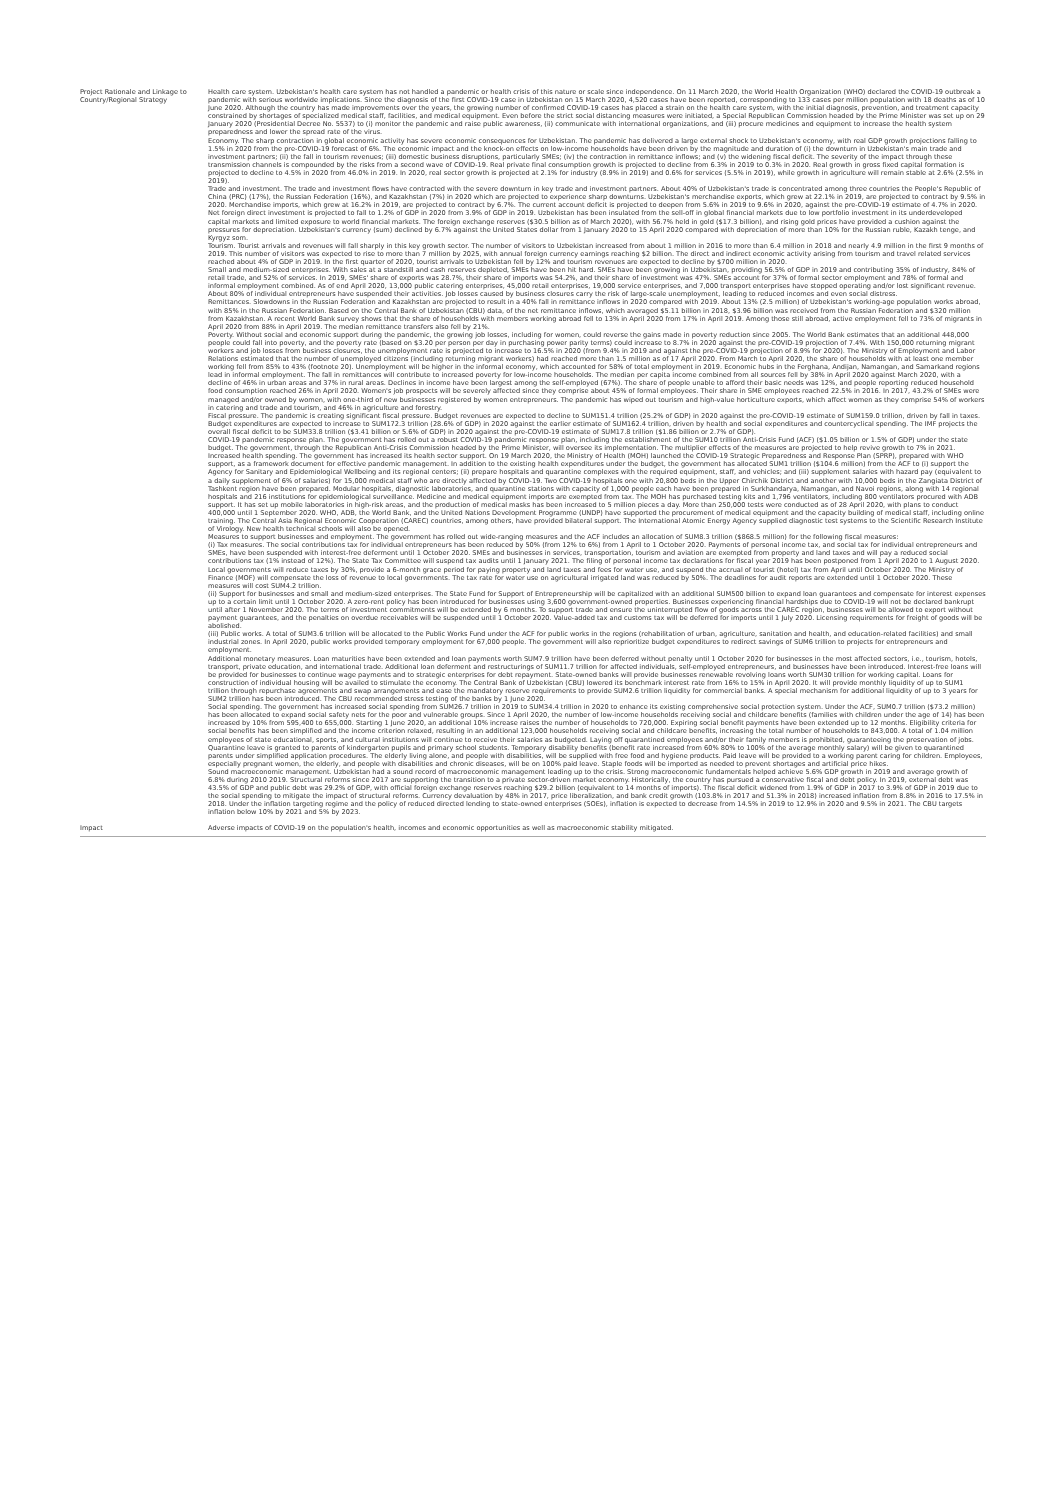| Project Rationale and Linkage to Country/Regional Strategy | Health care system. Uzbekistan's health care system has not handled a pandemic or health crisis of this nature or scale since independence. On 11 March 2020, the World Health Organization (WHO) declared the COVID-19 outbreak a pandemic with serious worldwide implications. Since the diagnosis of the first COVID-19 case in Uzbekistan on 15 March 2020, 4,520 cases have been reported, corresponding to 133 cases per million population with 18 deaths as of 10 June 2020. Although the country has made improvements over the years, the growing number of confirmed COVID-19 cases has placed a strain on the health care system, with the initial diagnosis, prevention, and treatment capacity constrained by shortages of specialized medical staff, facilities, and medical equipment. Even before the strict social distancing measures were initiated, a Special Republican Commission headed by the Prime Minister was set up on 29 January 2020 (Presidential Decree No. 5537) to (i) monitor the pandemic and raise public awareness, (ii) communicate with international organizations, and (iii) procure medicines and equipment to increase the health system preparedness and lower the spread rate of the virus. Economy. The sharp contraction in global economic activity has severe economic consequences for Uzbekistan. The pandemic has delivered a large external shock to Uzbekistan's economy, with real GDP growth projections falling to 1.5% in 2020 from the pre-COVID-19 forecast of 6%. The economic impact and the knock-on effects on low-income households have been driven by the magnitude and duration of (i) the downturn in Uzbekistan's main trade and investment partners; (ii) the fall in tourism revenues; (iii) domestic business disruptions, particularly SMEs; (iv) the contraction in remittance inflows; and (v) the widening fiscal deficit. The severity of the impact through these transmission channels is compounded by the risks from a second wave of COVID-19. Real private final consumption growth is projected to decline from 6.3% in 2019 to 0.3% in 2020. Real growth in gross fixed capital formation is projected to decline to 4.5% in 2020 from 46.0% in 2019. In 2020, real sector growth is projected at 2.1% for industry (8.9% in 2019) and 0.6% for services (5.5% in 2019), while growth in agriculture will remain stable at 2.6% (2.5% in 2019). Trade and investment. The trade and investment flows have contracted with the severe downturn in key trade and investment partners. About 40% of Uzbekistan's trade is concentrated among three countries the People's Republic of China (PRC) (17%), the Russian Federation (16%), and Kazakhstan (7%) in 2020 which are projected to experience sharp downturns. Uzbekistan's merchandise exports, which grew at 22.1% in 2019, are projected to contract by 9.5% in 2020. Merchandise imports, which grew at 16.2% in 2019, are projected to contract by 6.7%. The current account deficit is projected to deepen from 5.6% in 2019 to 9.6% in 2020, against the pre-COVID-19 estimate of 4.7% in 2020. Net foreign direct investment is projected to fall to 1.2% of GDP in 2020 from 3.9% of GDP in 2019. Uzbekistan has been insulated from the sell-off in global financial markets due to low portfolio investment in its underdeveloped capital markets and limited exposure to world financial markets. The foreign exchange reserves ($30.5 billion as of March 2020), with 56.7% held in gold ($17.3 billion), and rising gold prices have provided a cushion against the pressures for depreciation. Uzbekistan's currency (sum) declined by 6.7% against the United States dollar from 1 January 2020 to 15 April 2020 compared with depreciation of more than 10% for the Russian ruble, Kazakh tenge, and Kyrgyz som. Tourism. Tourist arrivals and revenues will fall sharply in this key growth sector. The number of visitors to Uzbekistan increased from about 1 million in 2016 to more than 6.4 million in 2018 and nearly 4.9 million in the first 9 months of 2019. This number of visitors was expected to rise to more than 7 million by 2025, with annual foreign currency earnings reaching $2 billion. The direct and indirect economic activity arising from tourism and travel related services reached about 4% of GDP in 2019. In the first quarter of 2020, tourist arrivals to Uzbekistan fell by 12% and tourism revenues are expected to decline by $700 million in 2020. Small and medium-sized enterprises. With sales at a standstill and cash reserves depleted, SMEs have been hit hard. SMEs have been growing in Uzbekistan, providing 56.5% of GDP in 2019 and contributing 35% of industry, 84% of retail trade, and 52% of services. In 2019, SMEs' share of exports was 28.7%, their share of imports was 54.2%, and their share of investment was 47%. SMEs account for 37% of formal sector employment and 78% of formal and informal employment combined. As of end April 2020, 13,000 public catering enterprises, 45,000 retail enterprises, 19,000 service enterprises, and 7,000 transport enterprises have stopped operating and/or lost significant revenue. About 80% of individual entrepreneurs have suspended their activities. Job losses caused by business closures carry the risk of large-scale unemployment, leading to reduced incomes and even social distress. Remittances. Slowdowns in the Russian Federation and Kazakhstan are projected to result in a 40% fall in remittance inflows in 2020 compared with 2019. About 13% (2.5 million) of Uzbekistan's working-age population works abroad, with 85% in the Russian Federation. Based on the Central Bank of Uzbekistan (CBU) data, of the net remittance inflows, which averaged $5.11 billion in 2018, $3.96 billion was received from the Russian Federation and $320 million from Kazakhstan. A recent World Bank survey shows that the share of households with members working abroad fell to 13% in April 2020 from 17% in April 2019. Among those still abroad, active employment fell to 73% of migrants in April 2020 from 88% in April 2019. The median remittance transfers also fell by 21%. Poverty. Without social and economic support during the pandemic, the growing job losses, including for women, could reverse the gains made in poverty reduction since 2005. The World Bank estimates that an additional 448,000 people could fall into poverty, and the poverty rate (based on $3.20 per person per day in purchasing power parity terms) could increase to 8.7% in 2020 against the pre-COVID-19 projection of 7.4%. With 150,000 returning migrant workers and job losses from business closures, the unemployment rate is projected to increase to 16.5% in 2020 (from 9.4% in 2019 and against the pre-COVID-19 projection of 8.9% for 2020). The Ministry of Employment and Labor Relations estimated that the number of unemployed citizens (including returning migrant workers) had reached more than 1.5 million as of 17 April 2020. From March to April 2020, the share of households with at least one member working fell from 85% to 43% (footnote 20). Unemployment will be higher in the informal economy, which accounted for 58% of total employment in 2019. Economic hubs in the Ferghana, Andijan, Namangan, and Samarkand regions lead in informal employment. The fall in remittances will contribute to increased poverty for low-income households. The median per capita income combined from all sources fell by 38% in April 2020 against March 2020, with a decline of 46% in urban areas and 37% in rural areas. Declines in income have been largest among the self-employed (67%). The share of people unable to afford their basic needs was 12%, and people reporting reduced household food consumption reached 26% in April 2020. Women's job prospects will be severely affected since they comprise about 45% of formal employees. Their share in SME employees reached 22.5% in 2016. In 2017, 43.2% of SMEs were managed and/or owned by women, with one-third of new businesses registered by women entrepreneurs. The pandemic has wiped out tourism and high-value horticulture exports, which affect women as they comprise 54% of workers in catering and trade and tourism, and 46% in agriculture and forestry. Fiscal pressure. The pandemic is creating significant fiscal pressure. Budget revenues are expected to decline to SUM151.4 trillion (25.2% of GDP) in 2020 against the pre-COVID-19 estimate of SUM159.0 trillion, driven by fall in taxes. Budget expenditures are expected to increase to SUM172.3 trillion (28.6% of GDP) in 2020 against the earlier estimate of SUM162.4 trillion, driven by health and social expenditures and countercyclical spending. The IMF projects the overall fiscal deficit to be SUM33.8 trillion ($3.41 billion or 5.6% of GDP) in 2020 against the pre-COVID-19 estimate of SUM17.8 trillion ($1.86 billion or 2.7% of GDP). COVID-19 pandemic response plan. The government has rolled out a robust COVID-19 pandemic response plan, including the establishment of the SUM10 trillion Anti-Crisis Fund (ACF) ($1.05 billion or 1.5% of GDP) under the state budget. The government, through the Republican Anti-Crisis Commission headed by the Prime Minister, will oversee its implementation. The multiplier effects of the measures are projected to help revive growth to 7% in 2021. Increased health spending. The government has increased its health sector support. On 19 March 2020, the Ministry of Health (MOH) launched the COVID-19 Strategic Preparedness and Response Plan (SPRP), prepared with WHO support, as a framework document for effective pandemic management. In addition to the existing health expenditures under the budget, the government has allocated SUM1 trillion ($104.6 million) from the ACF to (i) support the Agency for Sanitary and Epidemiological Wellbeing and its regional centers; (ii) prepare hospitals and quarantine complexes with the required equipment, staff, and vehicles; and (iii) supplement salaries with hazard pay (equivalent to a daily supplement of 6% of salaries) for 15,000 medical staff who are directly affected by COVID-19. Two COVID-19 hospitals one with 20,800 beds in the Upper Chirchik District and another with 10,000 beds in the Zangiata District of Tashkent region have been prepared. Modular hospitals, diagnostic laboratories, and quarantine stations with capacity of 1,000 people each have been prepared in Surkhandarya, Namangan, and Navoi regions, along with 14 regional hospitals and 216 institutions for epidemiological surveillance. Medicine and medical equipment imports are exempted from tax. The MOH has purchased testing kits and 1,796 ventilators, including 800 ventilators procured with ADB support. It has set up mobile laboratories in high-risk areas, and the production of medical masks has been increased to 5 million pieces a day. More than 250,000 tests were conducted as of 28 April 2020, with plans to conduct 400,000 until 1 September 2020. WHO, ADB, the World Bank, and the United Nations Development Programme (UNDP) have supported the procurement of medical equipment and the capacity building of medical staff, including online training. The Central Asia Regional Economic Cooperation (CAREC) countries, among others, have provided bilateral support. The International Atomic Energy Agency supplied diagnostic test systems to the Scientific Research Institute of Virology. New health technical schools will also be opened. Measures to support businesses and employment. The government has rolled out wide-ranging measures and the ACF includes an allocation of SUM8.3 trillion ($868.5 million) for the following fiscal measures: (i) Tax measures. The social contributions tax for individual entrepreneurs has been reduced by 50% (from 12% to 6%) from 1 April to 1 October 2020. Payments of personal income tax, and social tax for individual entrepreneurs and SMEs, have been suspended with interest-free deferment until 1 October 2020. SMEs and businesses in services, transportation, tourism and aviation are exempted from property and land taxes and will pay a reduced social contributions tax (1% instead of 12%). The State Tax Committee will suspend tax audits until 1 January 2021. The filing of personal income tax declarations for fiscal year 2019 has been postponed from 1 April 2020 to 1 August 2020. Local governments will reduce taxes by 30%, provide a 6-month grace period for paying property and land taxes and fees for water use, and suspend the accrual of tourist (hotel) tax from April until October 2020. The Ministry of Finance (MOF) will compensate the loss of revenue to local governments. The tax rate for water use on agricultural irrigated land was reduced by 50%. The deadlines for audit reports are extended until 1 October 2020. These measures will cost SUM4.2 trillion. (ii) Support for businesses and small and medium-sized enterprises. The State Fund for Support of Entrepreneurship will be capitalized with an additional SUM500 billion to expand loan guarantees and compensate for interest expenses up to a certain limit until 1 October 2020. A zero-rent policy has been introduced for businesses using 3,600 government-owned properties. Businesses experiencing financial hardships due to COVID-19 will not be declared bankrupt until after 1 November 2020. The terms of investment commitments will be extended by 6 months. To support trade and ensure the uninterrupted flow of goods across the CAREC region, businesses will be allowed to export without payment guarantees, and the penalties on overdue receivables will be suspended until 1 October 2020. Value-added tax and customs tax will be deferred for imports until 1 July 2020. Licensing requirements for freight of goods will be abolished. (iii) Public works. A total of SUM3.6 trillion will be allocated to the Public Works Fund under the ACF for public works in the regions (rehabilitation of urban, agriculture, sanitation and health, and education-related facilities) and small industrial zones. In April 2020, public works provided temporary employment for 67,000 people. The government will also reprioritize budget expenditures to redirect savings of SUM6 trillion to projects for entrepreneurs and employment. Additional monetary measures. Loan maturities have been extended and loan payments worth SUM7.9 trillion have been deferred without penalty until 1 October 2020 for businesses in the most affected sectors, i.e., tourism, hotels, transport, private education, and international trade. Additional loan deferment and restructurings of SUM11.7 trillion for affected individuals, self-employed entrepreneurs, and businesses have been introduced. Interest-free loans will be provided for businesses to continue wage payments and to strategic enterprises for debt repayment. State-owned banks will provide businesses renewable revolving loans worth SUM30 trillion for working capital. Loans for construction of individual housing will be availed to stimulate the economy. The Central Bank of Uzbekistan (CBU) lowered its benchmark interest rate from 16% to 15% in April 2020. It will provide monthly liquidity of up to SUM1 trillion through repurchase agreements and swap arrangements and ease the mandatory reserve requirements to provide SUM2.6 trillion liquidity for commercial banks. A special mechanism for additional liquidity of up to 3 years for SUM2 trillion has been introduced. The CBU recommended stress testing of the banks by 1 June 2020. Social spending. The government has increased social spending from SUM26.7 trillion in 2019 to SUM34.4 trillion in 2020 to enhance its existing comprehensive social protection system. Under the ACF, SUM0.7 trillion ($73.2 million) has been allocated to expand social safety nets for the poor and vulnerable groups. Since 1 April 2020, the number of low-income households receiving social and childcare benefits (families with children under the age of 14) has been increased by 10% from 595,400 to 655,000. Starting 1 June 2020, an additional 10% increase raises the number of households to 720,000. Expiring social benefit payments have been extended up to 12 months. Eligibility criteria for social benefits has been simplified and the income criterion relaxed, resulting in an additional 123,000 households receiving social and childcare benefits, increasing the total number of households to 843,000. A total of 1.04 million employees of state educational, sports, and cultural institutions will continue to receive their salaries as budgeted. Laying off quarantined employees and/or their family members is prohibited, guaranteeing the preservation of jobs. Quarantine leave is granted to parents of kindergarten pupils and primary school students. Temporary disability benefits (benefit rate increased from 60% 80% to 100% of the average monthly salary) will be given to quarantined parents under simplified application procedures. The elderly living alone, and people with disabilities, will be supplied with free food and hygiene products. Paid leave will be provided to a working parent caring for children. Employees, especially pregnant women, the elderly, and people with disabilities and chronic diseases, will be on 100% paid leave. Staple foods will be imported as needed to prevent shortages and artificial price hikes. Sound macroeconomic management. Uzbekistan had a sound record of macroeconomic management leading up to the crisis. Strong macroeconomic fundamentals helped achieve 5.6% GDP growth in 2019 and average growth of 6.8% during 2010 2019. Structural reforms since 2017 are supporting the transition to a private sector-driven market economy. Historically, the country has pursued a conservative fiscal and debt policy. In 2019, external debt was 43.5% of GDP and public debt was 29.2% of GDP, with official foreign exchange reserves reaching $29.2 billion (equivalent to 14 months of imports). The fiscal deficit widened from 1.9% of GDP in 2017 to 3.9% of GDP in 2019 due to the social spending to mitigate the impact of structural reforms. Currency devaluation by 48% in 2017, price liberalization, and bank credit growth (103.8% in 2017 and 51.3% in 2018) increased inflation from 8.8% in 2016 to 17.5% in 2018. Under the inflation targeting regime and the policy of reduced directed lending to state-owned enterprises (SOEs), inflation is expected to decrease from 14.5% in 2019 to 12.9% in 2020 and 9.5% in 2021. The CBU targets inflation below 10% by 2021 and 5% by 2023. |
| Impact | Adverse impacts of COVID-19 on the population's health, incomes and economic opportunities as well as macroeconomic stability mitigated. |